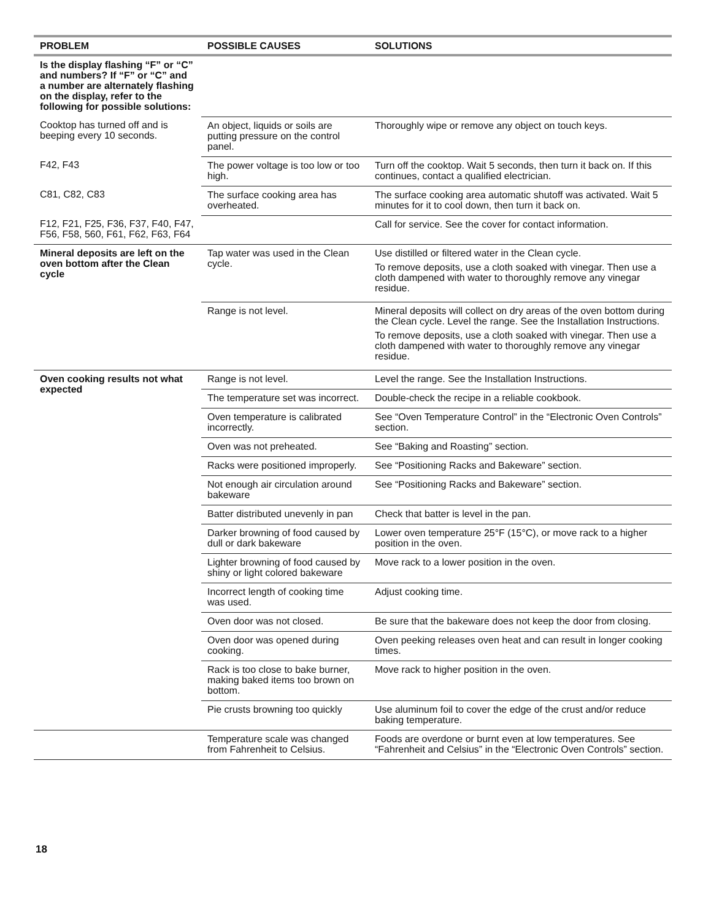| PROBLEM | POSSIBLE CAUSES | SOLUTIONS |
| --- | --- | --- |
| Is the display flashing “F” or “C” and numbers? If “F” or “C” and a number are alternately flashing on the display, refer to the following for possible solutions: | | |
| Cooktop has turned off and is beeping every 10 seconds. | An object, liquids or soils are putting pressure on the control panel. | Thoroughly wipe or remove any object on touch keys. |
| F42, F43 | The power voltage is too low or too high. | Turn off the cooktop. Wait 5 seconds, then turn it back on. If this continues, contact a qualified electrician. |
| C81, C82, C83 | The surface cooking area has overheated. | The surface cooking area automatic shutoff was activated. Wait 5 minutes for it to cool down, then turn it back on. |
| F12, F21, F25, F36, F37, F40, F47, F56, F58, 560, F61, F62, F63, F64 | | Call for service. See the cover for contact information. |
| Mineral deposits are left on the oven bottom after the Clean cycle | Tap water was used in the Clean cycle. | Use distilled or filtered water in the Clean cycle. To remove deposits, use a cloth soaked with vinegar. Then use a cloth dampened with water to thoroughly remove any vinegar residue. |
| | Range is not level. | Mineral deposits will collect on dry areas of the oven bottom during the Clean cycle. Level the range. See the Installation Instructions. To remove deposits, use a cloth soaked with vinegar. Then use a cloth dampened with water to thoroughly remove any vinegar residue. |
| Oven cooking results not what expected | Range is not level. | Level the range. See the Installation Instructions. |
| | The temperature set was incorrect. | Double-check the recipe in a reliable cookbook. |
| | Oven temperature is calibrated incorrectly. | See “Oven Temperature Control” in the “Electronic Oven Controls” section. |
| | Oven was not preheated. | See “Baking and Roasting” section. |
| | Racks were positioned improperly. | See “Positioning Racks and Bakeware” section. |
| | Not enough air circulation around bakeware | See “Positioning Racks and Bakeware” section. |
| | Batter distributed unevenly in pan | Check that batter is level in the pan. |
| | Darker browning of food caused by dull or dark bakeware | Lower oven temperature 25°F (15°C), or move rack to a higher position in the oven. |
| | Lighter browning of food caused by shiny or light colored bakeware | Move rack to a lower position in the oven. |
| | Incorrect length of cooking time was used. | Adjust cooking time. |
| | Oven door was not closed. | Be sure that the bakeware does not keep the door from closing. |
| | Oven door was opened during cooking. | Oven peeking releases oven heat and can result in longer cooking times. |
| | Rack is too close to bake burner, making baked items too brown on bottom. | Move rack to higher position in the oven. |
| | Pie crusts browning too quickly | Use aluminum foil to cover the edge of the crust and/or reduce baking temperature. |
| | Temperature scale was changed from Fahrenheit to Celsius. | Foods are overdone or burnt even at low temperatures. See “Fahrenheit and Celsius” in the “Electronic Oven Controls” section. |
18